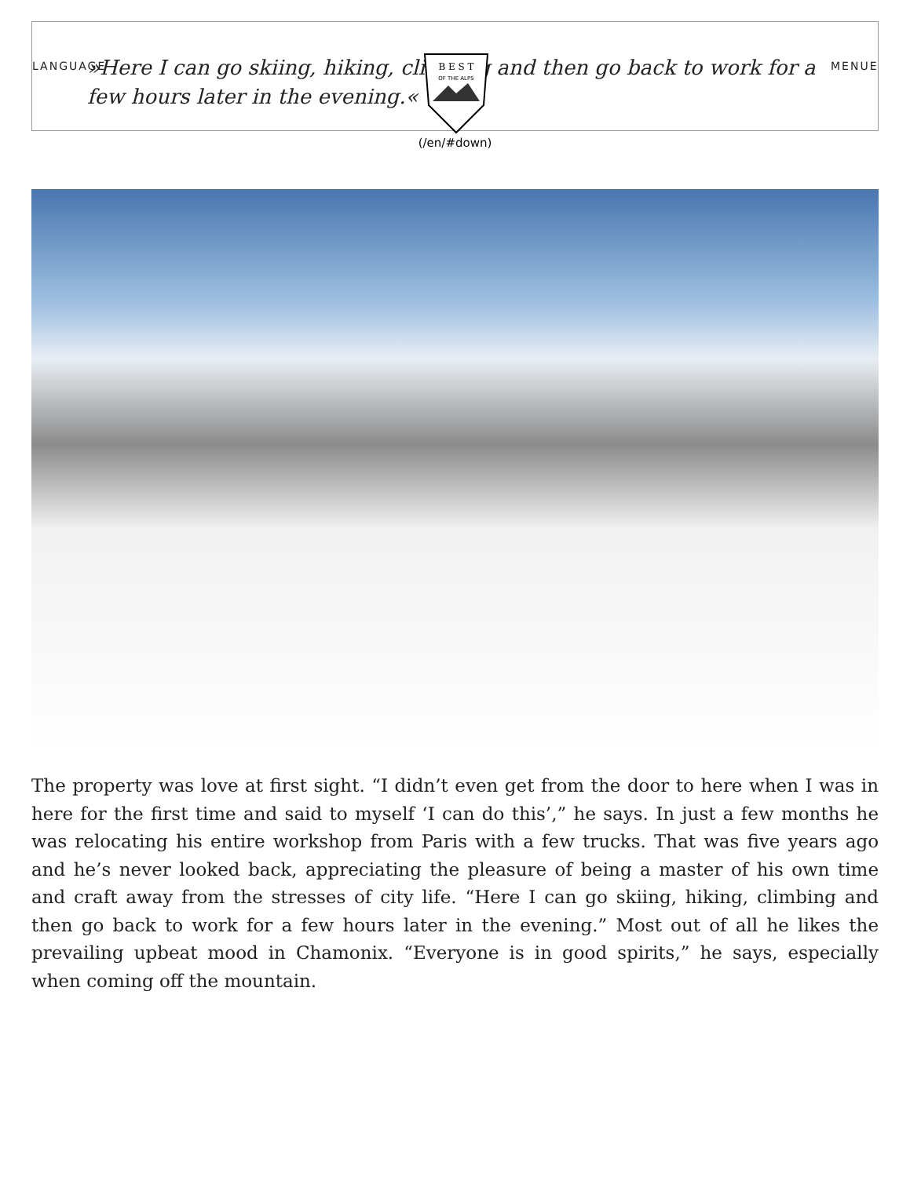LANGUAGE
»Here I can go skiing, hiking, climbing and then go back to work for a few hours later in the evening.«
MENUE
B E S T
OF THE ALPS
(/en/#down)
The property was love at first sight. “I didn’t even get from the door to here when I was in here for the first time and said to myself ‘I can do this’,” he says. In just a few months he was relocating his entire workshop from Paris with a few trucks. That was five years ago and he’s never looked back, appreciating the pleasure of being a master of his own time and craft away from the stresses of city life. “Here I can go skiing, hiking, climbing and then go back to work for a few hours later in the evening.” Most out of all he likes the prevailing upbeat mood in Chamonix. “Everyone is in good spirits,” he says, especially when coming off the mountain.